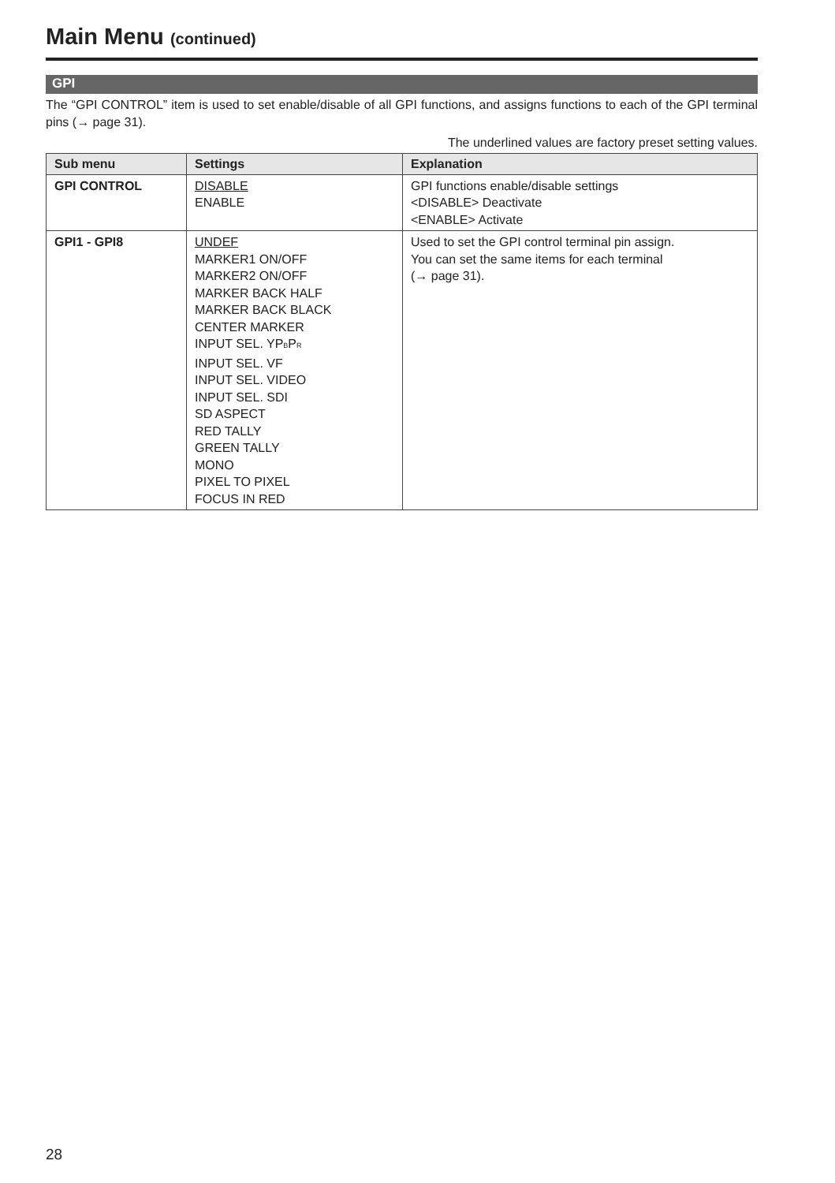Main Menu (continued)
GPI
The “GPI CONTROL” item is used to set enable/disable of all GPI functions, and assigns functions to each of the GPI terminal pins (→ page 31).
The underlined values are factory preset setting values.
| Sub menu | Settings | Explanation |
| --- | --- | --- |
| GPI CONTROL | DISABLE ENABLE | GPI functions enable/disable settings <DISABLE> Deactivate <ENABLE> Activate |
| GPI1 - GPI8 | UNDEF MARKER1 ON/OFF MARKER2 ON/OFF MARKER BACK HALF MARKER BACK BLACK CENTER MARKER INPUT SEL. YP<sub>B</sub>P<sub>R</sub> INPUT SEL. VF INPUT SEL. VIDEO INPUT SEL. SDI SD ASPECT RED TALLY GREEN TALLY MONO PIXEL TO PIXEL FOCUS IN RED | Used to set the GPI control terminal pin assign. You can set the same items for each terminal (→ page 31). |
28